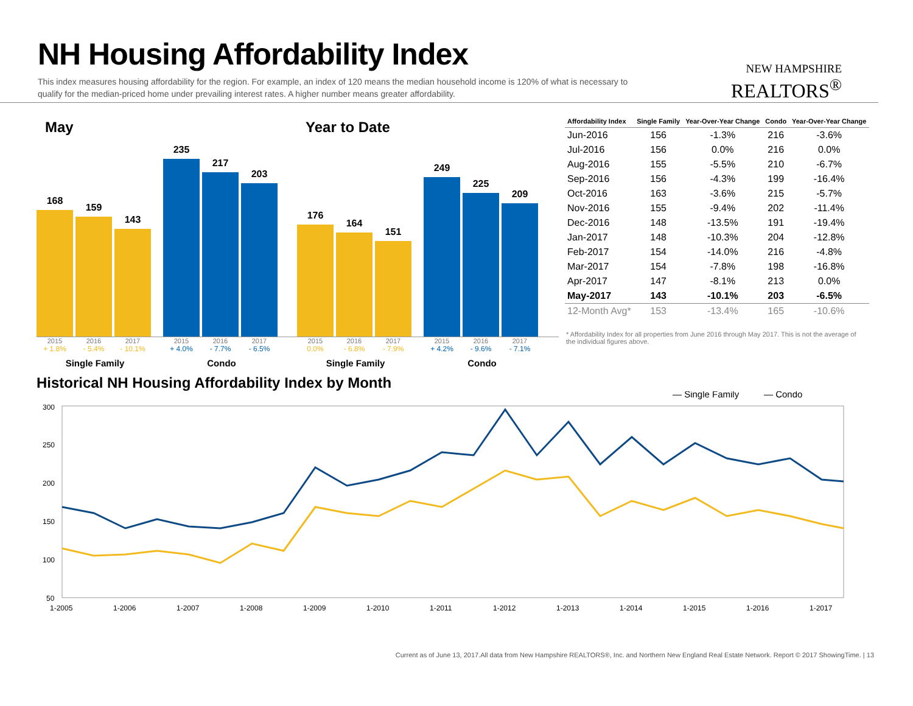NH Housing Affordability Index
This index measures housing affordability for the region. For example, an index of 120 means the median household income is 120% of what is necessary to qualify for the median-priced home under prevailing interest rates. A higher number means greater affordability.
NEW HAMPSHIRE
REALTORS<sup>®</sup>
May
168
159
143
235
217
203
2015 2016 2017 2015 2016 2017
+ 1.8% - 5.4% - 10.1% + 4.0% - 7.7% - 6.5%
Single Family Condo
Year to Date
176
164
151
249
225
209
2015 2016 2017 2015 2016 2017
0.0% - 6.8% - 7.9% + 4.2% - 9.6% - 7.1%
Single Family Condo
| Affordability Index | Single Family | Year-Over-Year Change | Condo | Year-Over-Year Change |
| --- | --- | --- | --- | --- |
| Jun-2016 | 156 | -1.3% | 216 | -3.6% |
| Jul-2016 | 156 | 0.0% | 216 | 0.0% |
| Aug-2016 | 155 | -5.5% | 210 | -6.7% |
| Sep-2016 | 156 | -4.3% | 199 | -16.4% |
| Oct-2016 | 163 | -3.6% | 215 | -5.7% |
| Nov-2016 | 155 | -9.4% | 202 | -11.4% |
| Dec-2016 | 148 | -13.5% | 191 | -19.4% |
| Jan-2017 | 148 | -10.3% | 204 | -12.8% |
| Feb-2017 | 154 | -14.0% | 216 | -4.8% |
| Mar-2017 | 154 | -7.8% | 198 | -16.8% |
| Apr-2017 | 147 | -8.1% | 213 | 0.0% |
| May-2017 | 143 | -10.1% | 203 | -6.5% |
| 12-Month Avg* | 153 | -13.4% | 165 | -10.6% |
* Affordability Index for all properties from June 2016 through May 2017. This is not the average of the individual figures above.
Historical NH Housing Affordability Index by Month
— Single Family
— Condo
300
250
200
150
100
50
1-2005
1-2006
1-2007
1-2008
1-2009
1-2010
1-2011
1-2012
1-2013
1-2014
1-2015
1-2016
1-2017
Current as of June 13, 2017.All data from New Hampshire REALTORS®, Inc. and Northern New England Real Estate Network. Report © 2017 ShowingTime. | 13